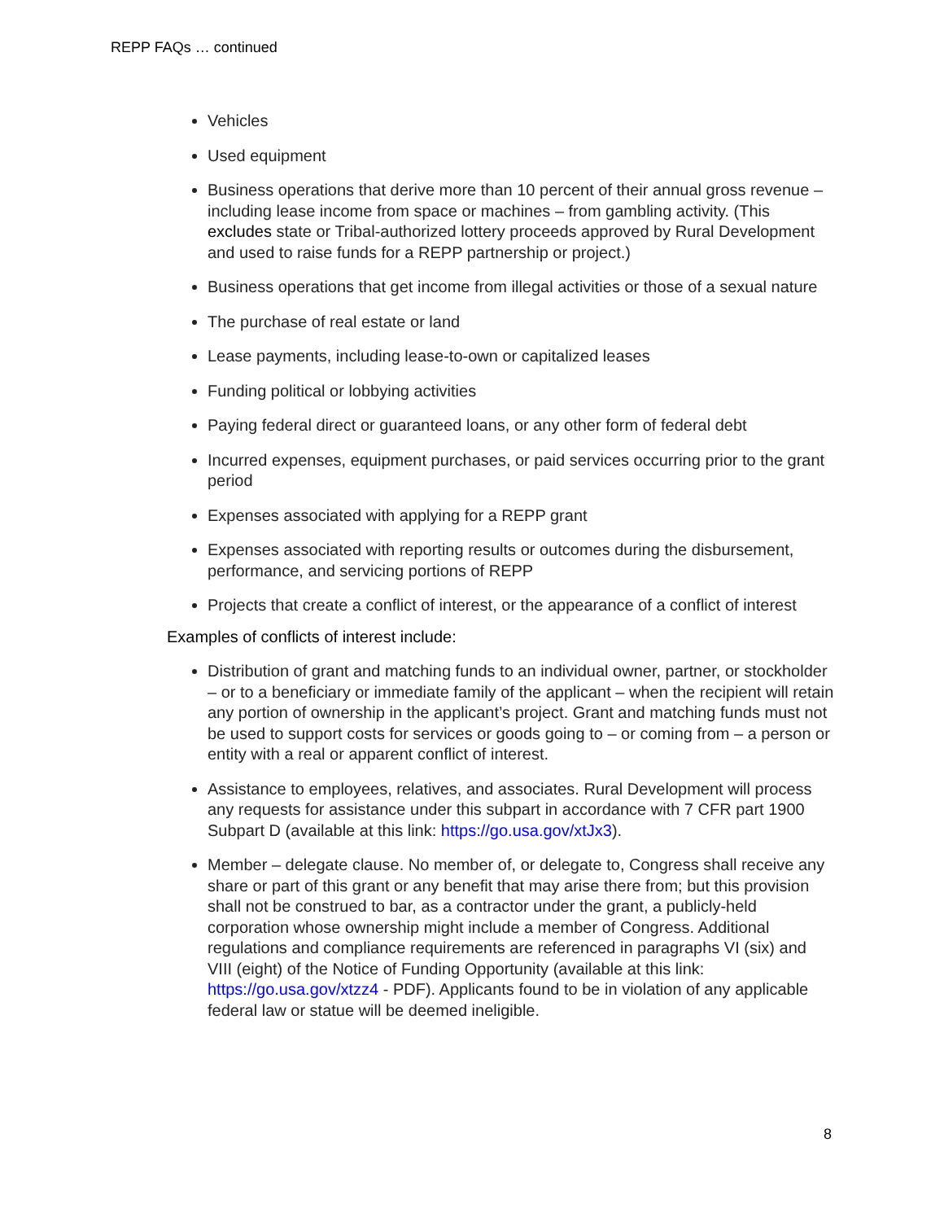REPP FAQs … continued
Vehicles
Used equipment
Business operations that derive more than 10 percent of their annual gross revenue – including lease income from space or machines – from gambling activity. (This excludes state or Tribal-authorized lottery proceeds approved by Rural Development and used to raise funds for a REPP partnership or project.)
Business operations that get income from illegal activities or those of a sexual nature
The purchase of real estate or land
Lease payments, including lease-to-own or capitalized leases
Funding political or lobbying activities
Paying federal direct or guaranteed loans, or any other form of federal debt
Incurred expenses, equipment purchases, or paid services occurring prior to the grant period
Expenses associated with applying for a REPP grant
Expenses associated with reporting results or outcomes during the disbursement, performance, and servicing portions of REPP
Projects that create a conflict of interest, or the appearance of a conflict of interest
Examples of conflicts of interest include:
Distribution of grant and matching funds to an individual owner, partner, or stockholder – or to a beneficiary or immediate family of the applicant – when the recipient will retain any portion of ownership in the applicant’s project. Grant and matching funds must not be used to support costs for services or goods going to – or coming from – a person or entity with a real or apparent conflict of interest.
Assistance to employees, relatives, and associates. Rural Development will process any requests for assistance under this subpart in accordance with 7 CFR part 1900 Subpart D (available at this link: https://go.usa.gov/xtJx3).
Member – delegate clause. No member of, or delegate to, Congress shall receive any share or part of this grant or any benefit that may arise there from; but this provision shall not be construed to bar, as a contractor under the grant, a publicly-held corporation whose ownership might include a member of Congress. Additional regulations and compliance requirements are referenced in paragraphs VI (six) and VIII (eight) of the Notice of Funding Opportunity (available at this link: https://go.usa.gov/xtzz4 - PDF). Applicants found to be in violation of any applicable federal law or statue will be deemed ineligible.
8